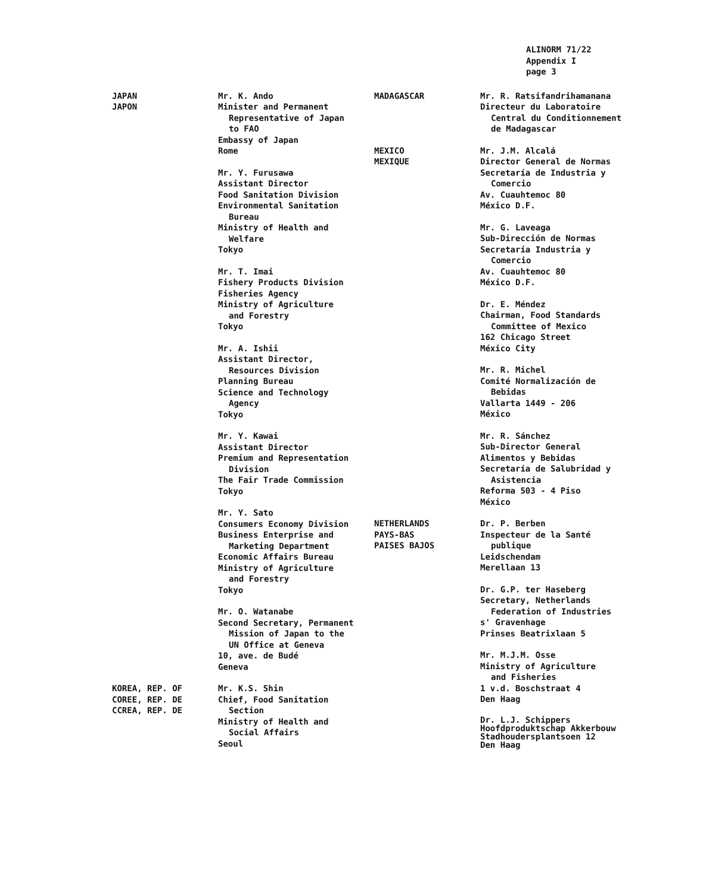ALINORM 71/22
Appendix I
page 3
JAPAN
JAPON
Mr. K. Ando
Minister and Permanent
Representative of Japan
to FAO
Embassy of Japan
Rome
Mr. Y. Furusawa
Assistant Director
Food Sanitation Division
Environmental Sanitation
Bureau
Ministry of Health and
Welfare
Tokyo
Mr. T. Imai
Fishery Products Division
Fisheries Agency
Ministry of Agriculture
and Forestry
Tokyo
Mr. A. Ishii
Assistant Director,
Resources Division
Planning Bureau
Science and Technology
Agency
Tokyo
Mr. Y. Kawai
Assistant Director
Premium and Representation
Division
The Fair Trade Commission
Tokyo
Mr. Y. Sato
Consumers Economy Division
Business Enterprise and
Marketing Department
Economic Affairs Bureau
Ministry of Agriculture
and Forestry
Tokyo
Mr. O. Watanabe
Second Secretary, Permanent
Mission of Japan to the
UN Office at Geneva
10, ave. de Budé
Geneva
KOREA, REP. OF
COREE, REP. DE
CCREA, REP. DE
Mr. K.S. Shin
Chief, Food Sanitation
Section
Ministry of Health and
Social Affairs
Seoul
MADAGASCAR Mr. R. Ratsifandrihamanana
Directeur du Laboratoire
Central du Conditionnement
de Madagascar
MEXICO
MEXIQUE
Mr. J.M. Alcalá
Director General de Normas
Secretaría de Industria y
Comercio
Av. Cuauhtemoc 80
México D.F.
Mr. G. Laveaga
Sub-Dirección de Normas
Secretaría Industria y
Comercio
Av. Cuauhtemoc 80
México D.F.
Dr. E. Méndez
Chairman, Food Standards
Committee of Mexico
162 Chicago Street
México City
Mr. R. Michel
Comité Normalización de
Bebidas
Vallarta 1449 - 206
México
Mr. R. Sánchez
Sub-Director General
Alimentos y Bebidas
Secretaría de Salubridad y
Asistencia
Reforma 503 - 4 Piso
México
NETHERLANDS
PAYS-BAS
PAISES BAJOS
Dr. P. Berben
Inspecteur de la Santé
publique
Leidschendam
Merellaan 13
Dr. G.P. ter Haseberg
Secretary, Netherlands
Federation of Industries
s' Gravenhage
Prinses Beatrixlaan 5
Mr. M.J.M. Osse
Ministry of Agriculture
and Fisheries
1 v.d. Boschstraat 4
Den Haag
Dr. L.J. Schippers
Hoofdproduktschap Akkerbouw
Stadhoudersplantsoen 12
Den Haag